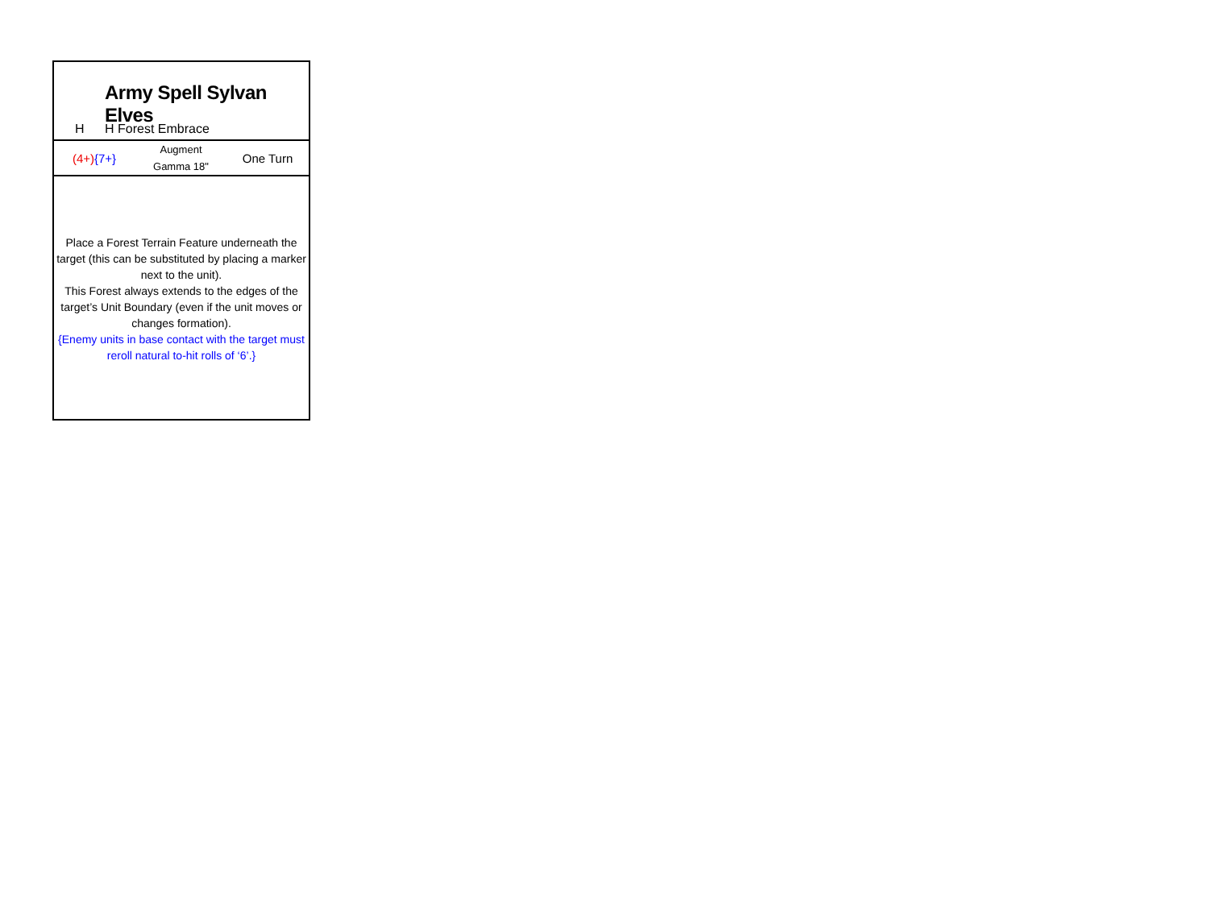Army Spell Sylvan Elves
H H Forest Embrace
(4+){7+}
Augment
Gamma 18"
One Turn
Place a Forest Terrain Feature underneath the target (this can be substituted by placing a marker next to the unit).
This Forest always extends to the edges of the target’s Unit Boundary (even if the unit moves or changes formation).
{Enemy units in base contact with the target must reroll natural to-hit rolls of ‘6’.}